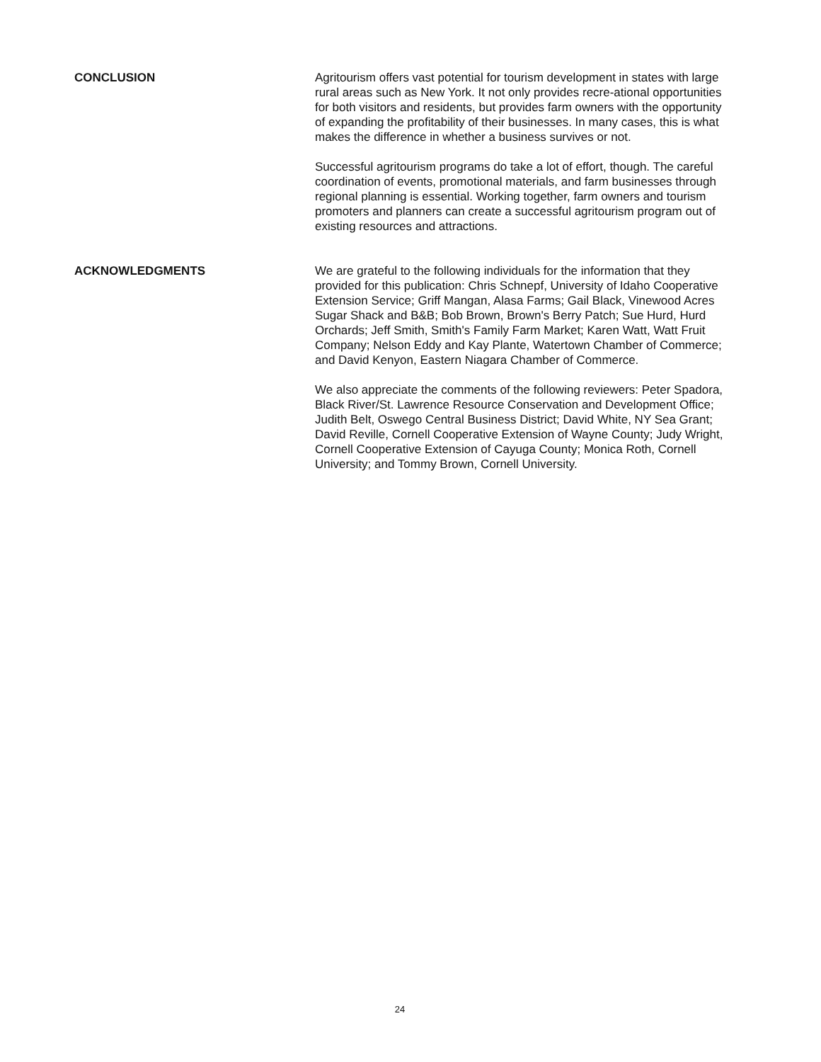CONCLUSION Agritourism offers vast potential for tourism development in states with large rural areas such as New York. It not only provides recre-ational opportunities for both visitors and residents, but provides farm owners with the opportunity of expanding the profitability of their businesses. In many cases, this is what makes the difference in whether a business survives or not.
Successful agritourism programs do take a lot of effort, though. The careful coordination of events, promotional materials, and farm businesses through regional planning is essential. Working together, farm owners and tourism promoters and planners can create a successful agritourism program out of existing resources and attractions.
ACKNOWLEDGMENTS We are grateful to the following individuals for the information that they provided for this publication: Chris Schnepf, University of Idaho Cooperative Extension Service; Griff Mangan, Alasa Farms; Gail Black, Vinewood Acres Sugar Shack and B&B; Bob Brown, Brown's Berry Patch; Sue Hurd, Hurd Orchards; Jeff Smith, Smith's Family Farm Market; Karen Watt, Watt Fruit Company; Nelson Eddy and Kay Plante, Watertown Chamber of Commerce; and David Kenyon, Eastern Niagara Chamber of Commerce.
We also appreciate the comments of the following reviewers: Peter Spadora, Black River/St. Lawrence Resource Conservation and Development Office; Judith Belt, Oswego Central Business District; David White, NY Sea Grant; David Reville, Cornell Cooperative Extension of Wayne County; Judy Wright, Cornell Cooperative Extension of Cayuga County; Monica Roth, Cornell University; and Tommy Brown, Cornell University.
24